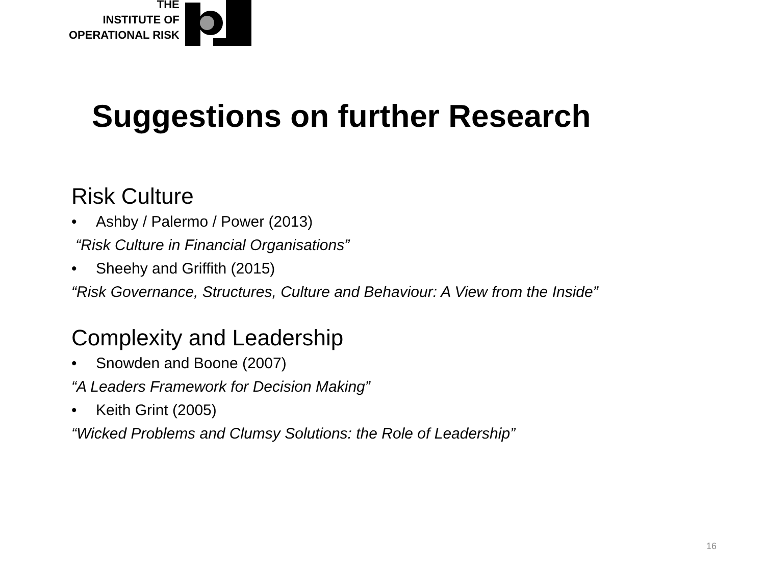THE
INSTITUTE OF
OPERATIONAL RISK
Suggestions on further Research
Risk Culture
• Ashby / Palermo / Power (2013)
“Risk Culture in Financial Organisations”
• Sheehy and Griffith (2015)
“Risk Governance, Structures, Culture and Behaviour: A View from the Inside”
Complexity and Leadership
• Snowden and Boone (2007)
“A Leaders Framework for Decision Making”
• Keith Grint (2005)
“Wicked Problems and Clumsy Solutions: the Role of Leadership”
16